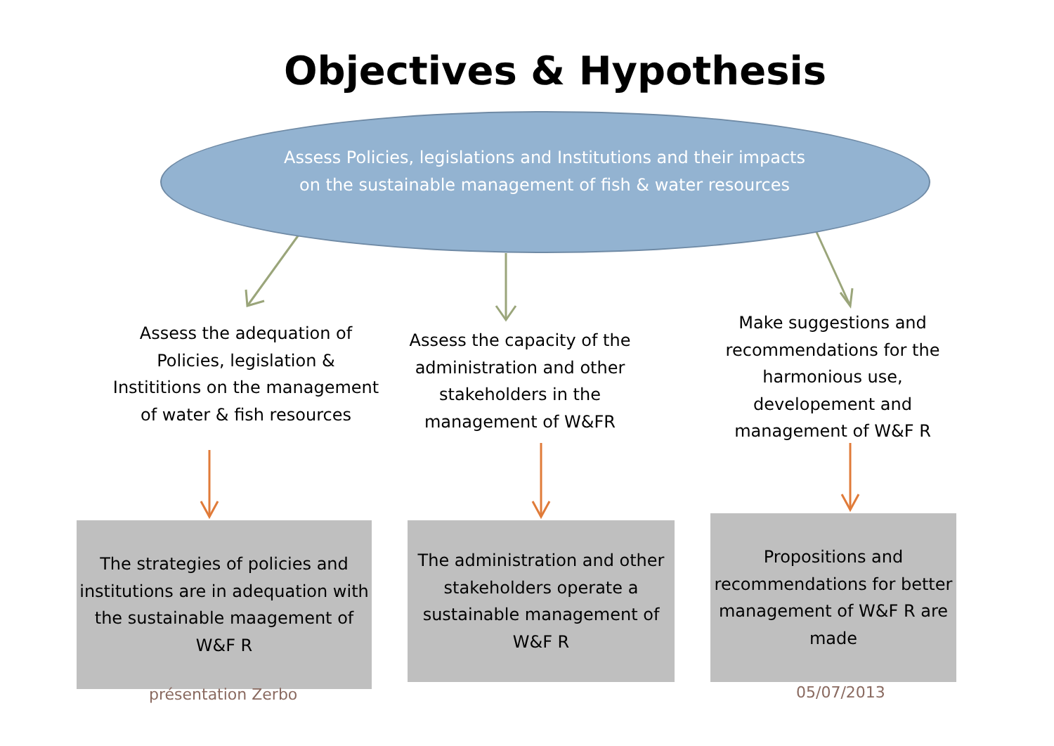Objectives & Hypothesis
Assess Policies, legislations and Institutions and their impacts on the sustainable management of fish & water resources
Assess the adequation of Policies, legislation & Instititions on the management of water & fish resources
Assess the capacity of the administration and other stakeholders in the management of W&FR
Make suggestions and recommendations for the harmonious use, developement and management of W&F R
The strategies of policies and institutions are in adequation with the sustainable maagement of W&F R
The administration and other stakeholders operate a sustainable management of W&F R
Propositions and recommendations for better management of W&F R are made
présentation Zerbo 05/07/2013